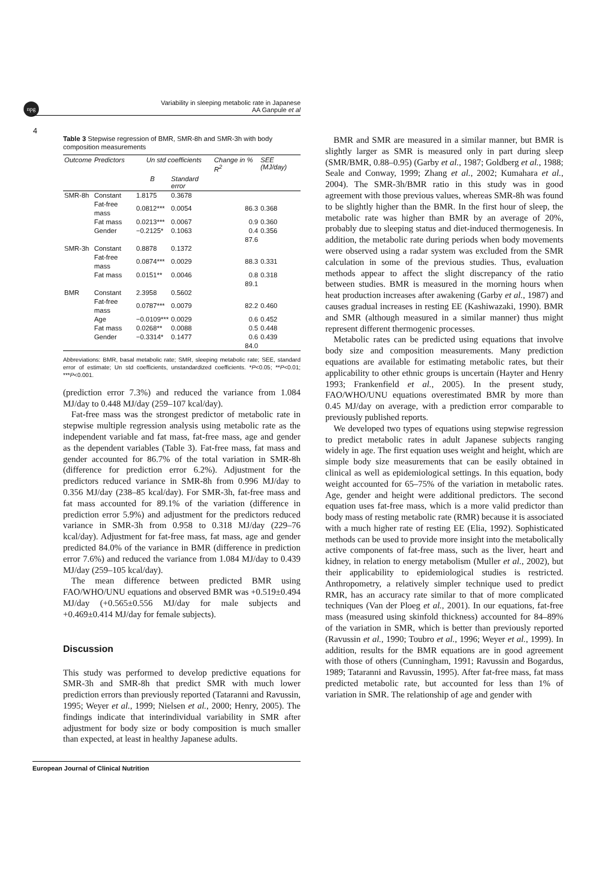npg
Variability in sleeping metabolic rate in Japanese
AA Ganpule et al
4
Table 3 Stepwise regression of BMR, SMR-8h and SMR-3h with body composition measurements
| Outcome | Predictors | Un std coefficients | | Change in % R<sup>2</sup> | SEE (MJ/day) |
| --- | --- | --- | --- | --- | --- |
| | | B | Standard error | | |
| SMR-8h | Constant | 1.8175 | 0.3678 | | |
| | Fat-free mass | 0.0812*** | 0.0054 | 86.3 | 0.368 |
| | Fat mass | 0.0213*** | 0.0067 | 0.9 | 0.360 |
| | Gender | −0.2125* | 0.1063 | 0.4 | 0.356 |
| | | | | 87.6 | |
| SMR-3h | Constant | 0.8878 | 0.1372 | | |
| | Fat-free mass | 0.0874*** | 0.0029 | 88.3 | 0.331 |
| | Fat mass | 0.0151** | 0.0046 | 0.8 | 0.318 |
| | | | | 89.1 | |
| BMR | Constant | 2.3958 | 0.5602 | | |
| | Fat-free mass | 0.0787*** | 0.0079 | 82.2 | 0.460 |
| | Age | −0.0109*** | 0.0029 | 0.6 | 0.452 |
| | Fat mass | 0.0268** | 0.0088 | 0.5 | 0.448 |
| | Gender | −0.3314* | 0.1477 | 0.6 | 0.439 |
| | | | | 84.0 | |
Abbreviations: BMR, basal metabolic rate; SMR, sleeping metabolic rate; SEE, standard error of estimate; Un std coefficients, unstandardized coefficients. *P<0.05; **P<0.01; ***P<0.001.
(prediction error 7.3%) and reduced the variance from 1.084 MJ/day to 0.448 MJ/day (259–107 kcal/day).
Fat-free mass was the strongest predictor of metabolic rate in stepwise multiple regression analysis using metabolic rate as the independent variable and fat mass, fat-free mass, age and gender as the dependent variables (Table 3). Fat-free mass, fat mass and gender accounted for 86.7% of the total variation in SMR-8h (difference for prediction error 6.2%). Adjustment for the predictors reduced variance in SMR-8h from 0.996 MJ/day to 0.356 MJ/day (238–85 kcal/day). For SMR-3h, fat-free mass and fat mass accounted for 89.1% of the variation (difference in prediction error 5.9%) and adjustment for the predictors reduced variance in SMR-3h from 0.958 to 0.318 MJ/day (229–76 kcal/day). Adjustment for fat-free mass, fat mass, age and gender predicted 84.0% of the variance in BMR (difference in prediction error 7.6%) and reduced the variance from 1.084 MJ/day to 0.439 MJ/day (259–105 kcal/day).
The mean difference between predicted BMR using FAO/WHO/UNU equations and observed BMR was +0.519±0.494 MJ/day (+0.565±0.556 MJ/day for male subjects and +0.469±0.414 MJ/day for female subjects).
Discussion
This study was performed to develop predictive equations for SMR-3h and SMR-8h that predict SMR with much lower prediction errors than previously reported (Tataranni and Ravussin, 1995; Weyer et al., 1999; Nielsen et al., 2000; Henry, 2005). The findings indicate that interindividual variability in SMR after adjustment for body size or body composition is much smaller than expected, at least in healthy Japanese adults.
BMR and SMR are measured in a similar manner, but BMR is slightly larger as SMR is measured only in part during sleep (SMR/BMR, 0.88–0.95) (Garby et al., 1987; Goldberg et al., 1988; Seale and Conway, 1999; Zhang et al., 2002; Kumahara et al., 2004). The SMR-3h/BMR ratio in this study was in good agreement with those previous values, whereas SMR-8h was found to be slightly higher than the BMR. In the first hour of sleep, the metabolic rate was higher than BMR by an average of 20%, probably due to sleeping status and diet-induced thermogenesis. In addition, the metabolic rate during periods when body movements were observed using a radar system was excluded from the SMR calculation in some of the previous studies. Thus, evaluation methods appear to affect the slight discrepancy of the ratio between studies. BMR is measured in the morning hours when heat production increases after awakening (Garby et al., 1987) and causes gradual increases in resting EE (Kashiwazaki, 1990). BMR and SMR (although measured in a similar manner) thus might represent different thermogenic processes.
Metabolic rates can be predicted using equations that involve body size and composition measurements. Many prediction equations are available for estimating metabolic rates, but their applicability to other ethnic groups is uncertain (Hayter and Henry 1993; Frankenfield et al., 2005). In the present study, FAO/WHO/UNU equations overestimated BMR by more than 0.45 MJ/day on average, with a prediction error comparable to previously published reports.
We developed two types of equations using stepwise regression to predict metabolic rates in adult Japanese subjects ranging widely in age. The first equation uses weight and height, which are simple body size measurements that can be easily obtained in clinical as well as epidemiological settings. In this equation, body weight accounted for 65–75% of the variation in metabolic rates. Age, gender and height were additional predictors. The second equation uses fat-free mass, which is a more valid predictor than body mass of resting metabolic rate (RMR) because it is associated with a much higher rate of resting EE (Elia, 1992). Sophisticated methods can be used to provide more insight into the metabolically active components of fat-free mass, such as the liver, heart and kidney, in relation to energy metabolism (Muller et al., 2002), but their applicability to epidemiological studies is restricted. Anthropometry, a relatively simpler technique used to predict RMR, has an accuracy rate similar to that of more complicated techniques (Van der Ploeg et al., 2001). In our equations, fat-free mass (measured using skinfold thickness) accounted for 84–89% of the variation in SMR, which is better than previously reported (Ravussin et al., 1990; Toubro et al., 1996; Weyer et al., 1999). In addition, results for the BMR equations are in good agreement with those of others (Cunningham, 1991; Ravussin and Bogardus, 1989; Tataranni and Ravussin, 1995). After fat-free mass, fat mass predicted metabolic rate, but accounted for less than 1% of variation in SMR. The relationship of age and gender with
European Journal of Clinical Nutrition